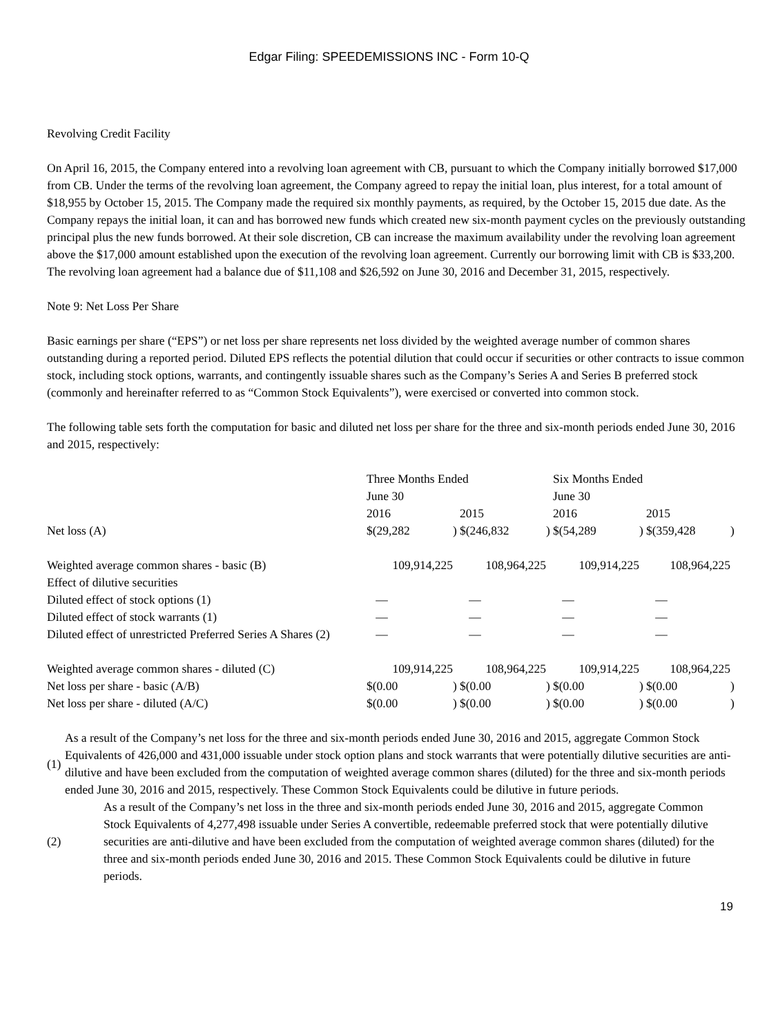Edgar Filing: SPEEDEMISSIONS INC - Form 10-Q
Revolving Credit Facility
On April 16, 2015, the Company entered into a revolving loan agreement with CB, pursuant to which the Company initially borrowed $17,000 from CB. Under the terms of the revolving loan agreement, the Company agreed to repay the initial loan, plus interest, for a total amount of $18,955 by October 15, 2015. The Company made the required six monthly payments, as required, by the October 15, 2015 due date. As the Company repays the initial loan, it can and has borrowed new funds which created new six-month payment cycles on the previously outstanding principal plus the new funds borrowed. At their sole discretion, CB can increase the maximum availability under the revolving loan agreement above the $17,000 amount established upon the execution of the revolving loan agreement. Currently our borrowing limit with CB is $33,200. The revolving loan agreement had a balance due of $11,108 and $26,592 on June 30, 2016 and December 31, 2015, respectively.
Note 9: Net Loss Per Share
Basic earnings per share (“EPS”) or net loss per share represents net loss divided by the weighted average number of common shares outstanding during a reported period. Diluted EPS reflects the potential dilution that could occur if securities or other contracts to issue common stock, including stock options, warrants, and contingently issuable shares such as the Company’s Series A and Series B preferred stock (commonly and hereinafter referred to as “Common Stock Equivalents”), were exercised or converted into common stock.
The following table sets forth the computation for basic and diluted net loss per share for the three and six-month periods ended June 30, 2016 and 2015, respectively:
| | Three Months Ended June 30 | | | | Six Months Ended June 30 | | | |
| | 2016 | | 2015 | | 2016 | | 2015 | |
| Net loss (A) | $(29,282 | ) | $(246,832 | ) | $(54,289 | ) | $(359,428 | ) |
| Weighted average common shares - basic (B) | 109,914,225 | | 108,964,225 | | 109,914,225 | | 108,964,225 | |
| Effect of dilutive securities | | | | | | | | |
| Diluted effect of stock options (1) | — | | — | | — | | — | |
| Diluted effect of stock warrants (1) | — | | — | | — | | — | |
| Diluted effect of unrestricted Preferred Series A Shares (2) | — | | — | | — | | — | |
| Weighted average common shares - diluted (C) | 109,914,225 | | 108,964,225 | | 109,914,225 | | 108,964,225 | |
| Net loss per share - basic (A/B) | $(0.00 | ) | $(0.00 | ) | $(0.00 | ) | $(0.00 | ) |
| Net loss per share - diluted (A/C) | $(0.00 | ) | $(0.00 | ) | $(0.00 | ) | $(0.00 | ) |
| (1) | As a result of the Company’s net loss for the three and six-month periods ended June 30, 2016 and 2015, aggregate Common Stock Equivalents of 426,000 and 431,000 issuable under stock option plans and stock warrants that were potentially dilutive securities are anti-dilutive and have been excluded from the computation of weighted average common shares (diluted) for the three and six-month periods ended June 30, 2016 and 2015, respectively. These Common Stock Equivalents could be dilutive in future periods. |
| (2) | As a result of the Company’s net loss in the three and six-month periods ended June 30, 2016 and 2015, aggregate Common Stock Equivalents of 4,277,498 issuable under Series A convertible, redeemable preferred stock that were potentially dilutive securities are anti-dilutive and have been excluded from the computation of weighted average common shares (diluted) for the three and six-month periods ended June 30, 2016 and 2015. These Common Stock Equivalents could be dilutive in future periods. |
19